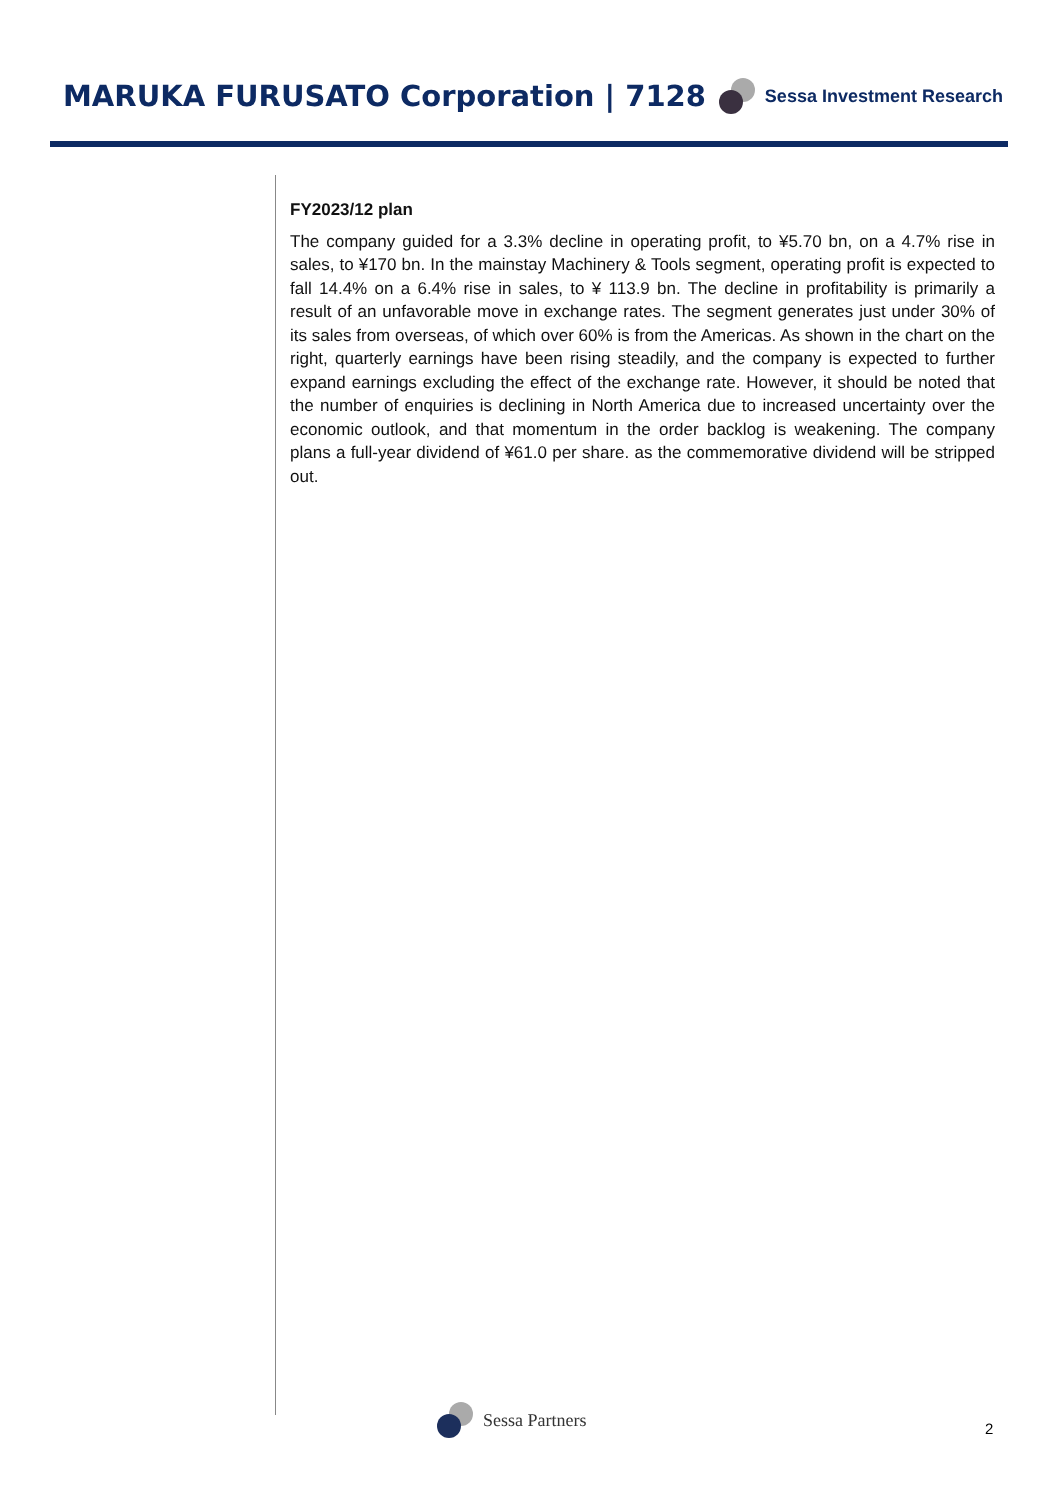MARUKA FURUSATO Corporation | 7128
Sessa Investment Research
FY2023/12 plan
The company guided for a 3.3% decline in operating profit, to ¥5.70 bn, on a 4.7% rise in sales, to ¥170 bn. In the mainstay Machinery & Tools segment, operating profit is expected to fall 14.4% on a 6.4% rise in sales, to ¥ 113.9 bn. The decline in profitability is primarily a result of an unfavorable move in exchange rates. The segment generates just under 30% of its sales from overseas, of which over 60% is from the Americas. As shown in the chart on the right, quarterly earnings have been rising steadily, and the company is expected to further expand earnings excluding the effect of the exchange rate. However, it should be noted that the number of enquiries is declining in North America due to increased uncertainty over the economic outlook, and that momentum in the order backlog is weakening. The company plans a full-year dividend of ¥61.0 per share. as the commemorative dividend will be stripped out.
Sessa Partners
2